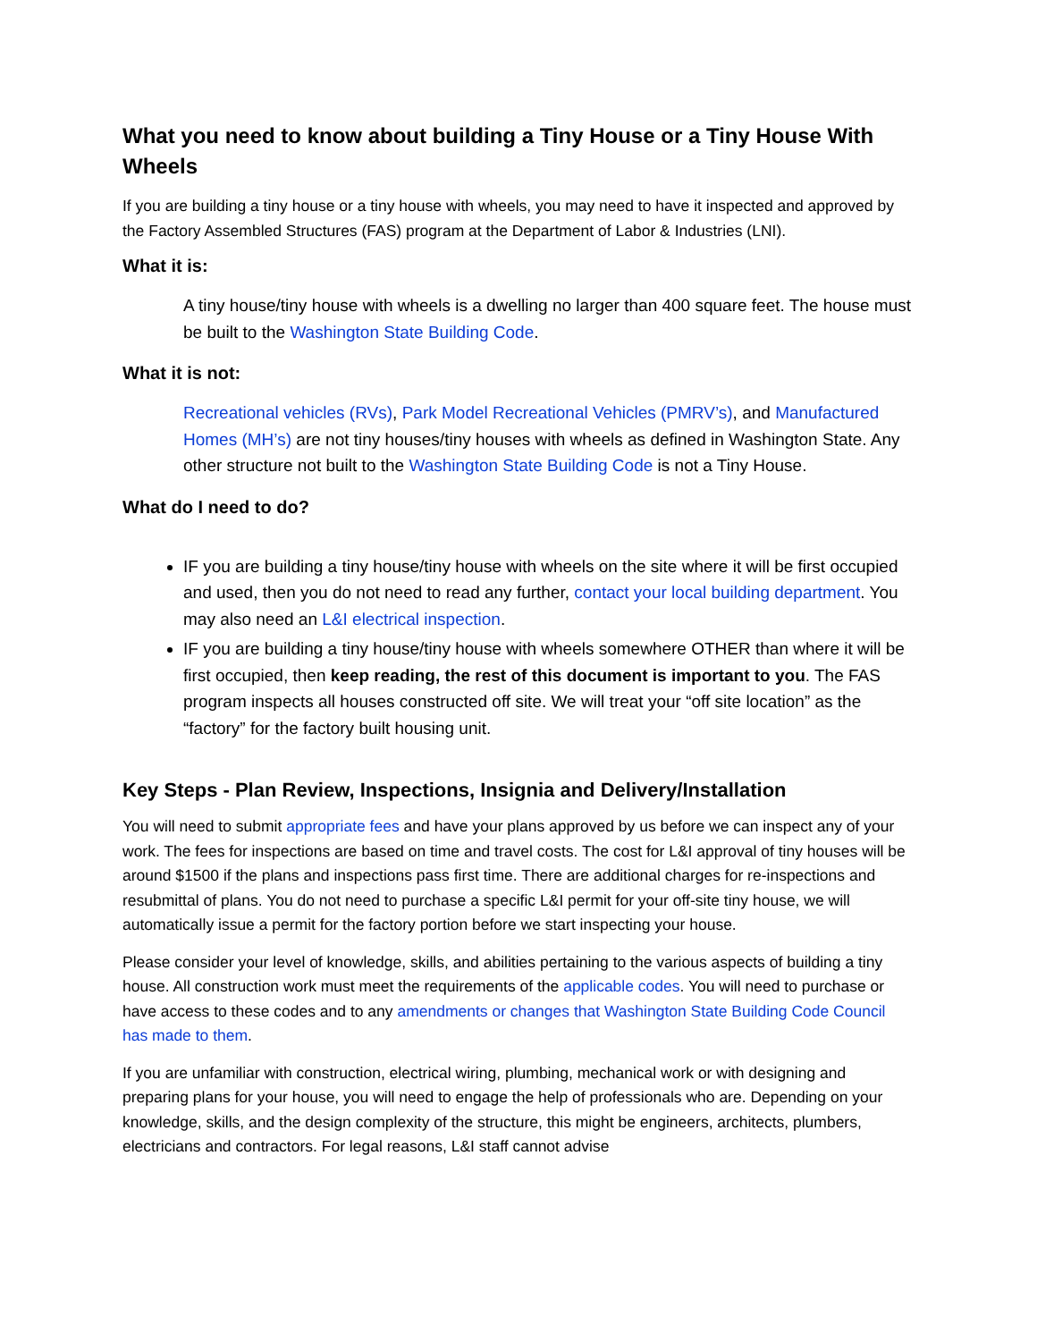What you need to know about building a Tiny House or a Tiny House With Wheels
If you are building a tiny house or a tiny house with wheels, you may need to have it inspected and approved by the Factory Assembled Structures (FAS) program at the Department of Labor & Industries (LNI).
What it is:
A tiny house/tiny house with wheels is a dwelling no larger than 400 square feet. The house must be built to the Washington State Building Code.
What it is not:
Recreational vehicles (RVs), Park Model Recreational Vehicles (PMRV’s), and Manufactured Homes (MH’s) are not tiny houses/tiny houses with wheels as defined in Washington State. Any other structure not built to the Washington State Building Code is not a Tiny House.
What do I need to do?
IF you are building a tiny house/tiny house with wheels on the site where it will be first occupied and used, then you do not need to read any further, contact your local building department. You may also need an L&I electrical inspection.
IF you are building a tiny house/tiny house with wheels somewhere OTHER than where it will be first occupied, then keep reading, the rest of this document is important to you. The FAS program inspects all houses constructed off site. We will treat your “off site location” as the “factory” for the factory built housing unit.
Key Steps - Plan Review, Inspections, Insignia and Delivery/Installation
You will need to submit appropriate fees and have your plans approved by us before we can inspect any of your work. The fees for inspections are based on time and travel costs. The cost for L&I approval of tiny houses will be around $1500 if the plans and inspections pass first time. There are additional charges for re-inspections and resubmittal of plans. You do not need to purchase a specific L&I permit for your off-site tiny house, we will automatically issue a permit for the factory portion before we start inspecting your house.
Please consider your level of knowledge, skills, and abilities pertaining to the various aspects of building a tiny house. All construction work must meet the requirements of the applicable codes. You will need to purchase or have access to these codes and to any amendments or changes that Washington State Building Code Council has made to them.
If you are unfamiliar with construction, electrical wiring, plumbing, mechanical work or with designing and preparing plans for your house, you will need to engage the help of professionals who are. Depending on your knowledge, skills, and the design complexity of the structure, this might be engineers, architects, plumbers, electricians and contractors. For legal reasons, L&I staff cannot advise